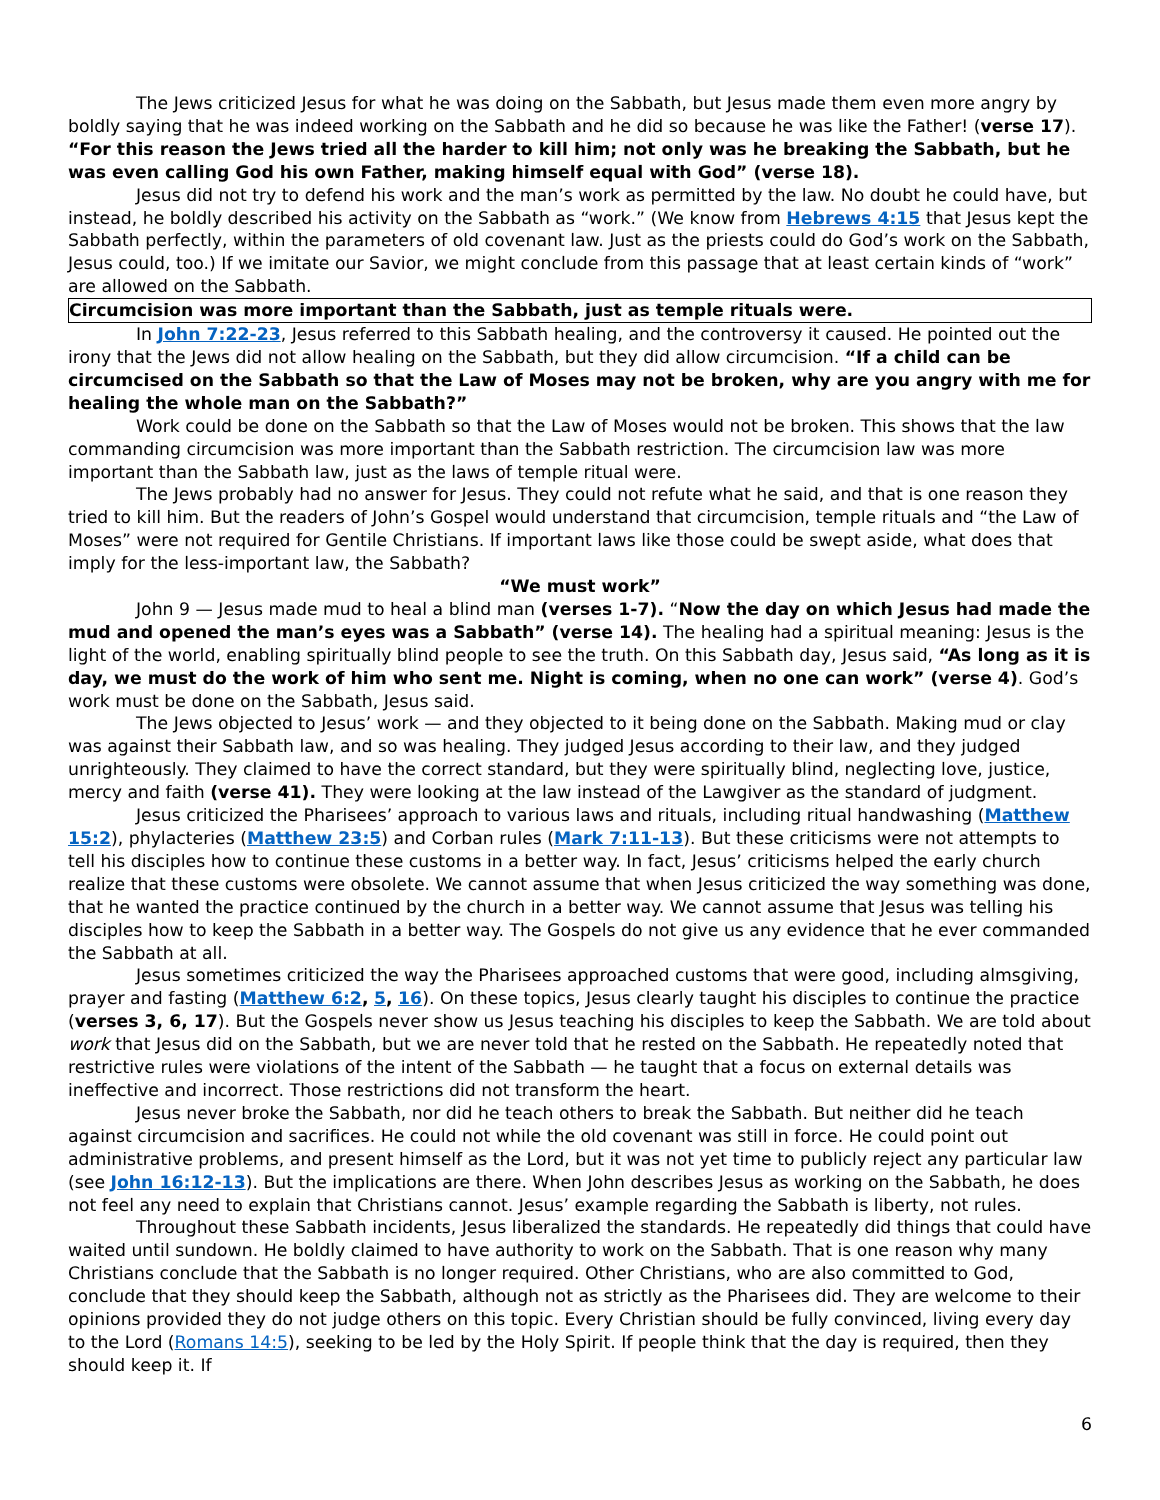The Jews criticized Jesus for what he was doing on the Sabbath, but Jesus made them even more angry by boldly saying that he was indeed working on the Sabbath and he did so because he was like the Father! (verse 17). “For this reason the Jews tried all the harder to kill him; not only was he breaking the Sabbath, but he was even calling God his own Father, making himself equal with God” (verse 18).
Jesus did not try to defend his work and the man’s work as permitted by the law. No doubt he could have, but instead, he boldly described his activity on the Sabbath as “work.” (We know from Hebrews 4:15 that Jesus kept the Sabbath perfectly, within the parameters of old covenant law. Just as the priests could do God’s work on the Sabbath, Jesus could, too.) If we imitate our Savior, we might conclude from this passage that at least certain kinds of “work” are allowed on the Sabbath.
Circumcision was more important than the Sabbath, just as temple rituals were.
In John 7:22-23, Jesus referred to this Sabbath healing, and the controversy it caused. He pointed out the irony that the Jews did not allow healing on the Sabbath, but they did allow circumcision. “If a child can be circumcised on the Sabbath so that the Law of Moses may not be broken, why are you angry with me for healing the whole man on the Sabbath?”
Work could be done on the Sabbath so that the Law of Moses would not be broken. This shows that the law commanding circumcision was more important than the Sabbath restriction. The circumcision law was more important than the Sabbath law, just as the laws of temple ritual were.
The Jews probably had no answer for Jesus. They could not refute what he said, and that is one reason they tried to kill him. But the readers of John’s Gospel would understand that circumcision, temple rituals and “the Law of Moses” were not required for Gentile Christians. If important laws like those could be swept aside, what does that imply for the less-important law, the Sabbath?
“We must work”
John 9 — Jesus made mud to heal a blind man (verses 1-7). “Now the day on which Jesus had made the mud and opened the man’s eyes was a Sabbath” (verse 14). The healing had a spiritual meaning: Jesus is the light of the world, enabling spiritually blind people to see the truth. On this Sabbath day, Jesus said, “As long as it is day, we must do the work of him who sent me. Night is coming, when no one can work” (verse 4). God’s work must be done on the Sabbath, Jesus said.
The Jews objected to Jesus’ work — and they objected to it being done on the Sabbath. Making mud or clay was against their Sabbath law, and so was healing. They judged Jesus according to their law, and they judged unrighteously. They claimed to have the correct standard, but they were spiritually blind, neglecting love, justice, mercy and faith (verse 41). They were looking at the law instead of the Lawgiver as the standard of judgment.
Jesus criticized the Pharisees’ approach to various laws and rituals, including ritual handwashing (Matthew 15:2), phylacteries (Matthew 23:5) and Corban rules (Mark 7:11-13). But these criticisms were not attempts to tell his disciples how to continue these customs in a better way. In fact, Jesus’ criticisms helped the early church realize that these customs were obsolete. We cannot assume that when Jesus criticized the way something was done, that he wanted the practice continued by the church in a better way. We cannot assume that Jesus was telling his disciples how to keep the Sabbath in a better way. The Gospels do not give us any evidence that he ever commanded the Sabbath at all.
Jesus sometimes criticized the way the Pharisees approached customs that were good, including almsgiving, prayer and fasting (Matthew 6:2, 5, 16). On these topics, Jesus clearly taught his disciples to continue the practice (verses 3, 6, 17). But the Gospels never show us Jesus teaching his disciples to keep the Sabbath. We are told about work that Jesus did on the Sabbath, but we are never told that he rested on the Sabbath. He repeatedly noted that restrictive rules were violations of the intent of the Sabbath — he taught that a focus on external details was ineffective and incorrect. Those restrictions did not transform the heart.
Jesus never broke the Sabbath, nor did he teach others to break the Sabbath. But neither did he teach against circumcision and sacrifices. He could not while the old covenant was still in force. He could point out administrative problems, and present himself as the Lord, but it was not yet time to publicly reject any particular law (see John 16:12-13). But the implications are there. When John describes Jesus as working on the Sabbath, he does not feel any need to explain that Christians cannot. Jesus’ example regarding the Sabbath is liberty, not rules.
Throughout these Sabbath incidents, Jesus liberalized the standards. He repeatedly did things that could have waited until sundown. He boldly claimed to have authority to work on the Sabbath. That is one reason why many Christians conclude that the Sabbath is no longer required. Other Christians, who are also committed to God, conclude that they should keep the Sabbath, although not as strictly as the Pharisees did. They are welcome to their opinions provided they do not judge others on this topic. Every Christian should be fully convinced, living every day to the Lord (Romans 14:5), seeking to be led by the Holy Spirit. If people think that the day is required, then they should keep it. If
6